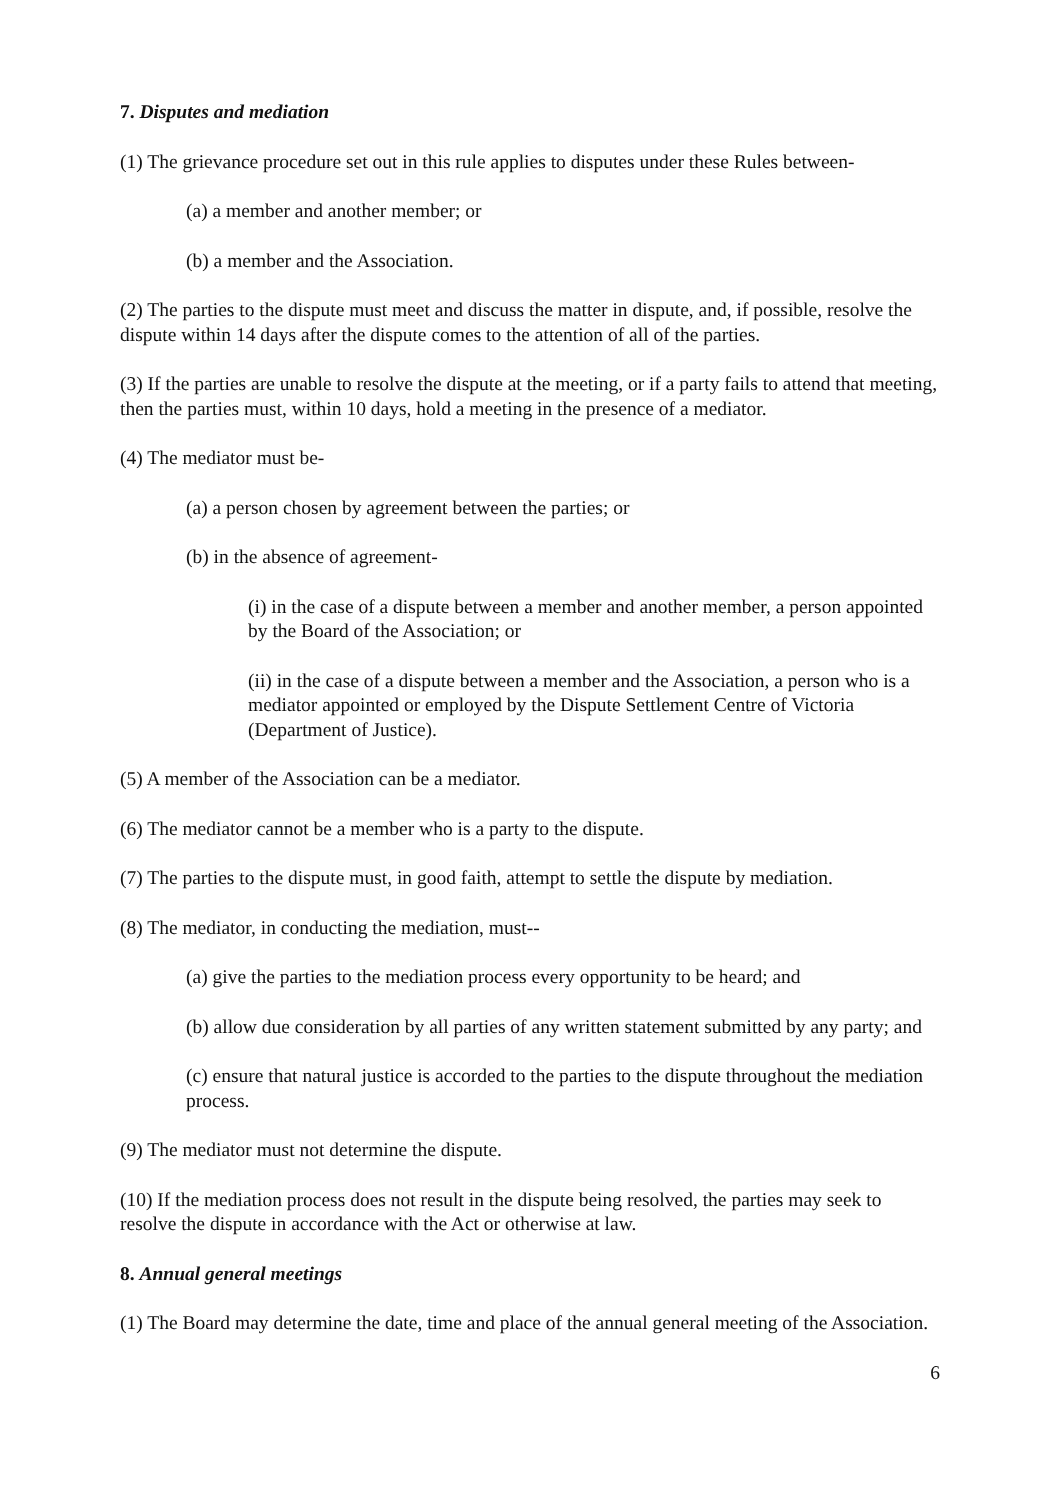7. Disputes and mediation
(1) The grievance procedure set out in this rule applies to disputes under these Rules between-
(a) a member and another member; or
(b) a member and the Association.
(2) The parties to the dispute must meet and discuss the matter in dispute, and, if possible, resolve the dispute within 14 days after the dispute comes to the attention of all of the parties.
(3) If the parties are unable to resolve the dispute at the meeting, or if a party fails to attend that meeting, then the parties must, within 10 days, hold a meeting in the presence of a mediator.
(4) The mediator must be-
(a) a person chosen by agreement between the parties; or
(b) in the absence of agreement-
(i) in the case of a dispute between a member and another member, a person appointed by the Board of the Association; or
(ii) in the case of a dispute between a member and the Association, a person who is a mediator appointed or employed by the Dispute Settlement Centre of Victoria (Department of Justice).
(5) A member of the Association can be a mediator.
(6) The mediator cannot be a member who is a party to the dispute.
(7) The parties to the dispute must, in good faith, attempt to settle the dispute by mediation.
(8) The mediator, in conducting the mediation, must--
(a) give the parties to the mediation process every opportunity to be heard; and
(b) allow due consideration by all parties of any written statement submitted by any party; and
(c) ensure that natural justice is accorded to the parties to the dispute throughout the mediation process.
(9) The mediator must not determine the dispute.
(10) If the mediation process does not result in the dispute being resolved, the parties may seek to resolve the dispute in accordance with the Act or otherwise at law.
8. Annual general meetings
(1) The Board may determine the date, time and place of the annual general meeting of the Association.
6